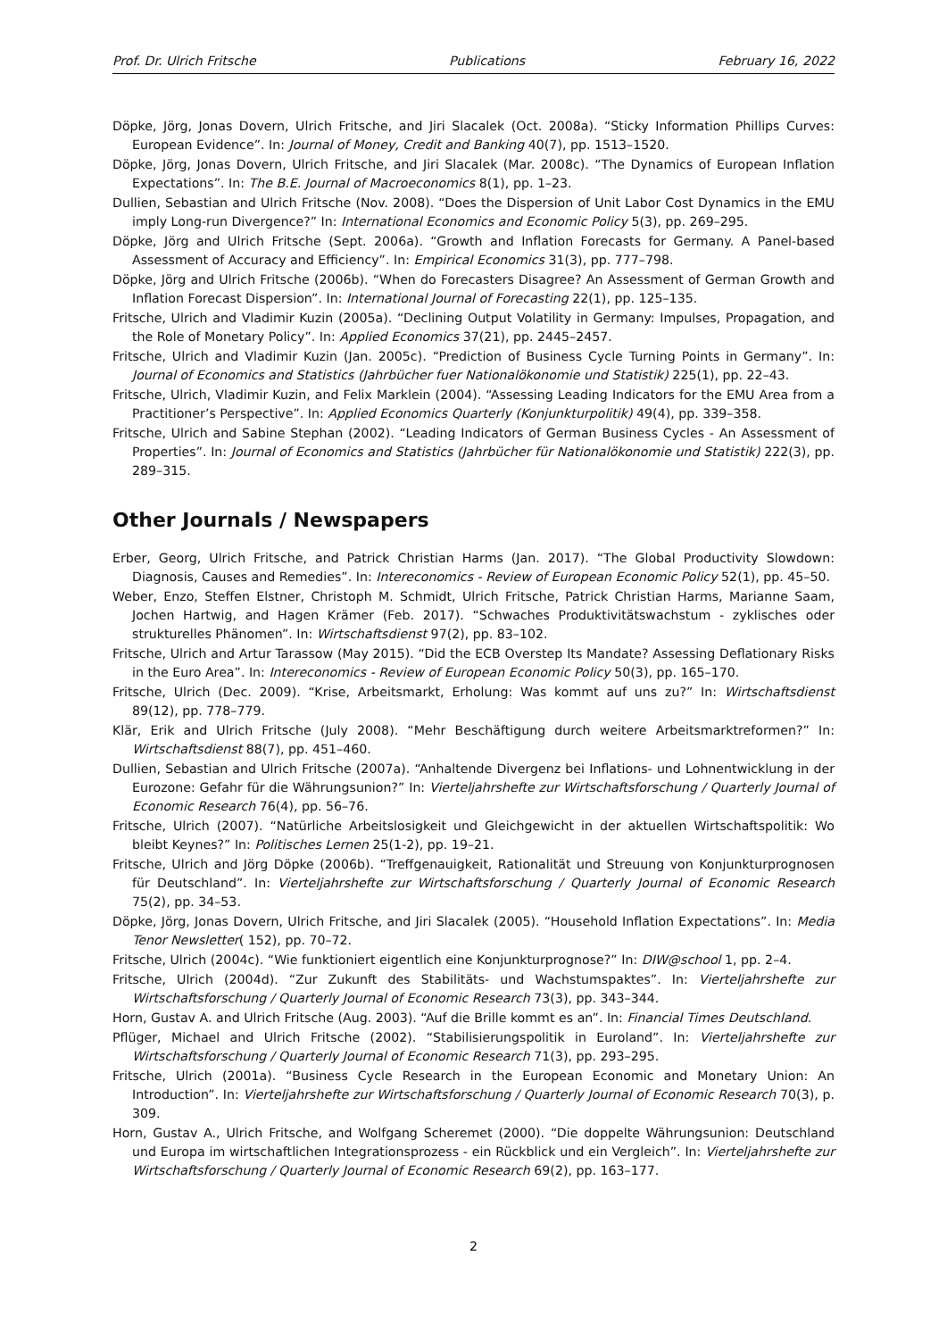Prof. Dr. Ulrich Fritsche Publications February 16, 2022
Döpke, Jörg, Jonas Dovern, Ulrich Fritsche, and Jiri Slacalek (Oct. 2008a). “Sticky Information Phillips Curves: European Evidence”. In: Journal of Money, Credit and Banking 40(7), pp. 1513–1520.
Döpke, Jörg, Jonas Dovern, Ulrich Fritsche, and Jiri Slacalek (Mar. 2008c). “The Dynamics of European Inflation Expectations”. In: The B.E. Journal of Macroeconomics 8(1), pp. 1–23.
Dullien, Sebastian and Ulrich Fritsche (Nov. 2008). “Does the Dispersion of Unit Labor Cost Dynamics in the EMU imply Long-run Divergence?” In: International Economics and Economic Policy 5(3), pp. 269–295.
Döpke, Jörg and Ulrich Fritsche (Sept. 2006a). “Growth and Inflation Forecasts for Germany. A Panel-based Assessment of Accuracy and Efficiency”. In: Empirical Economics 31(3), pp. 777–798.
Döpke, Jörg and Ulrich Fritsche (2006b). “When do Forecasters Disagree? An Assessment of German Growth and Inflation Forecast Dispersion”. In: International Journal of Forecasting 22(1), pp. 125–135.
Fritsche, Ulrich and Vladimir Kuzin (2005a). “Declining Output Volatility in Germany: Impulses, Propagation, and the Role of Monetary Policy”. In: Applied Economics 37(21), pp. 2445–2457.
Fritsche, Ulrich and Vladimir Kuzin (Jan. 2005c). “Prediction of Business Cycle Turning Points in Germany”. In: Journal of Economics and Statistics (Jahrbücher fuer Nationalökonomie und Statistik) 225(1), pp. 22–43.
Fritsche, Ulrich, Vladimir Kuzin, and Felix Marklein (2004). “Assessing Leading Indicators for the EMU Area from a Practitioner’s Perspective”. In: Applied Economics Quarterly (Konjunkturpolitik) 49(4), pp. 339–358.
Fritsche, Ulrich and Sabine Stephan (2002). “Leading Indicators of German Business Cycles - An Assessment of Properties”. In: Journal of Economics and Statistics (Jahrbücher für Nationalökonomie und Statistik) 222(3), pp. 289–315.
Other Journals / Newspapers
Erber, Georg, Ulrich Fritsche, and Patrick Christian Harms (Jan. 2017). “The Global Productivity Slowdown: Diagnosis, Causes and Remedies”. In: Intereconomics - Review of European Economic Policy 52(1), pp. 45–50.
Weber, Enzo, Steffen Elstner, Christoph M. Schmidt, Ulrich Fritsche, Patrick Christian Harms, Marianne Saam, Jochen Hartwig, and Hagen Krämer (Feb. 2017). “Schwaches Produktivitätswachstum - zyklisches oder strukturelles Phänomen”. In: Wirtschaftsdienst 97(2), pp. 83–102.
Fritsche, Ulrich and Artur Tarassow (May 2015). “Did the ECB Overstep Its Mandate? Assessing Deflationary Risks in the Euro Area”. In: Intereconomics - Review of European Economic Policy 50(3), pp. 165–170.
Fritsche, Ulrich (Dec. 2009). “Krise, Arbeitsmarkt, Erholung: Was kommt auf uns zu?” In: Wirtschaftsdienst 89(12), pp. 778–779.
Klär, Erik and Ulrich Fritsche (July 2008). “Mehr Beschäftigung durch weitere Arbeitsmarktreformen?” In: Wirtschaftsdienst 88(7), pp. 451–460.
Dullien, Sebastian and Ulrich Fritsche (2007a). “Anhaltende Divergenz bei Inflations- und Lohnentwicklung in der Eurozone: Gefahr für die Währungsunion?” In: Vierteljahrshefte zur Wirtschaftsforschung / Quarterly Journal of Economic Research 76(4), pp. 56–76.
Fritsche, Ulrich (2007). “Natürliche Arbeitslosigkeit und Gleichgewicht in der aktuellen Wirtschaftspolitik: Wo bleibt Keynes?” In: Politisches Lernen 25(1-2), pp. 19–21.
Fritsche, Ulrich and Jörg Döpke (2006b). “Treffgenauigkeit, Rationalität und Streuung von Konjunkturprognosen für Deutschland”. In: Vierteljahrshefte zur Wirtschaftsforschung / Quarterly Journal of Economic Research 75(2), pp. 34–53.
Döpke, Jörg, Jonas Dovern, Ulrich Fritsche, and Jiri Slacalek (2005). “Household Inflation Expectations”. In: Media Tenor Newsletter( 152), pp. 70–72.
Fritsche, Ulrich (2004c). “Wie funktioniert eigentlich eine Konjunkturprognose?” In: DIW@school 1, pp. 2–4.
Fritsche, Ulrich (2004d). “Zur Zukunft des Stabilitäts- und Wachstumspaktes”. In: Vierteljahrshefte zur Wirtschaftsforschung / Quarterly Journal of Economic Research 73(3), pp. 343–344.
Horn, Gustav A. and Ulrich Fritsche (Aug. 2003). “Auf die Brille kommt es an”. In: Financial Times Deutschland.
Pflüger, Michael and Ulrich Fritsche (2002). “Stabilisierungspolitik in Euroland”. In: Vierteljahrshefte zur Wirtschaftsforschung / Quarterly Journal of Economic Research 71(3), pp. 293–295.
Fritsche, Ulrich (2001a). “Business Cycle Research in the European Economic and Monetary Union: An Introduction”. In: Vierteljahrshefte zur Wirtschaftsforschung / Quarterly Journal of Economic Research 70(3), p. 309.
Horn, Gustav A., Ulrich Fritsche, and Wolfgang Scheremet (2000). “Die doppelte Währungsunion: Deutschland und Europa im wirtschaftlichen Integrationsprozess - ein Rückblick und ein Vergleich”. In: Vierteljahrshefte zur Wirtschaftsforschung / Quarterly Journal of Economic Research 69(2), pp. 163–177.
2